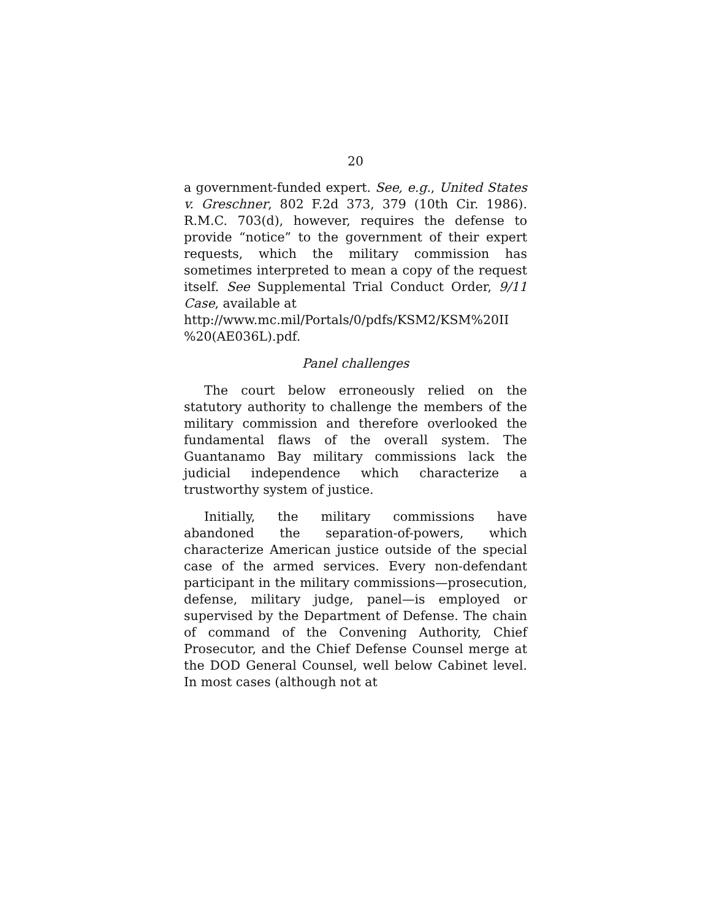20
a government-funded expert. See, e.g., United States v. Greschner, 802 F.2d 373, 379 (10th Cir. 1986). R.M.C. 703(d), however, requires the defense to provide “notice” to the government of their expert requests, which the military commission has sometimes interpreted to mean a copy of the request itself. See Supplemental Trial Conduct Order, 9/11 Case, available at
http://www.mc.mil/Portals/0/pdfs/KSM2/KSM%20II
%20(AE036L).pdf.
Panel challenges
The court below erroneously relied on the statutory authority to challenge the members of the military commission and therefore overlooked the fundamental flaws of the overall system. The Guantanamo Bay military commissions lack the judicial independence which characterize a trustworthy system of justice.
Initially, the military commissions have abandoned the separation-of-powers, which characterize American justice outside of the special case of the armed services. Every non-defendant participant in the military commissions—prosecution, defense, military judge, panel—is employed or supervised by the Department of Defense. The chain of command of the Convening Authority, Chief Prosecutor, and the Chief Defense Counsel merge at the DOD General Counsel, well below Cabinet level. In most cases (although not at